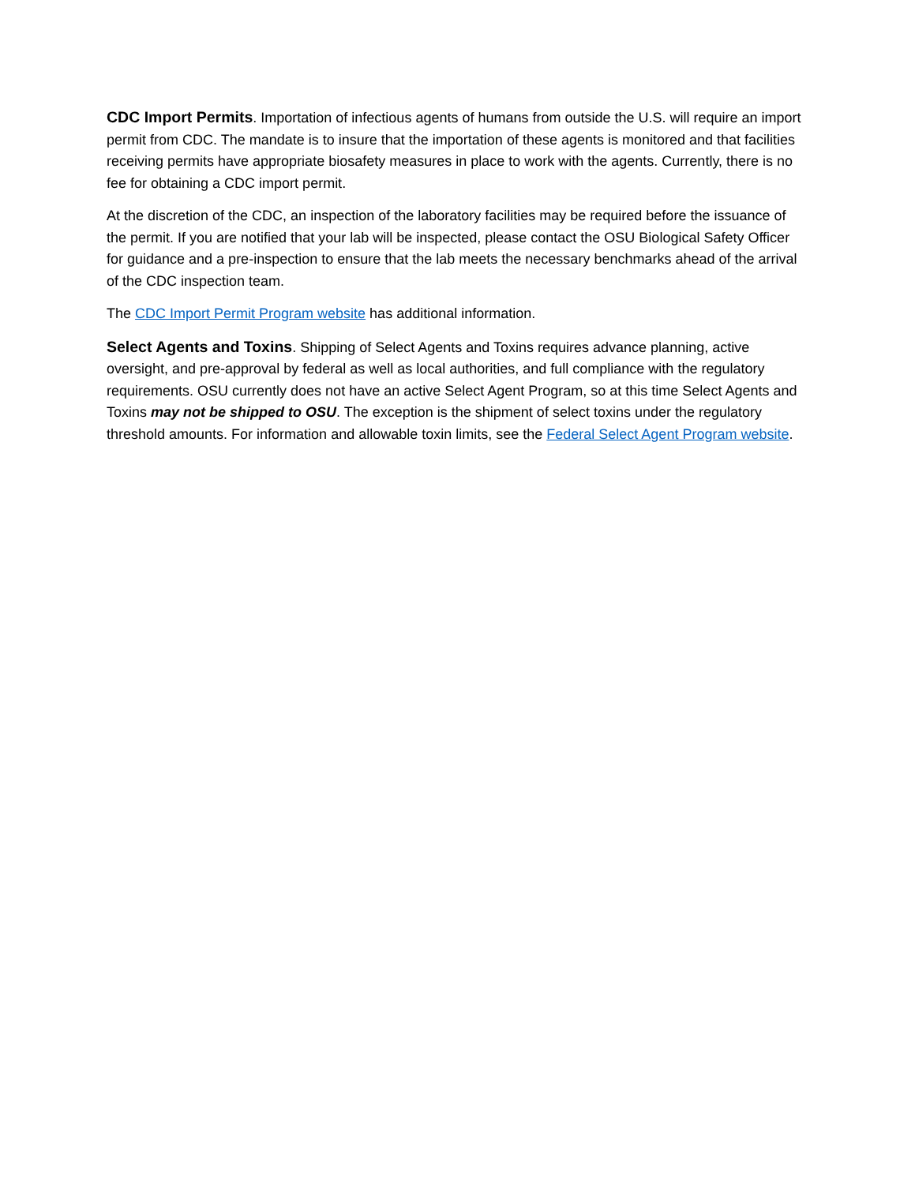CDC Import Permits. Importation of infectious agents of humans from outside the U.S. will require an import permit from CDC. The mandate is to insure that the importation of these agents is monitored and that facilities receiving permits have appropriate biosafety measures in place to work with the agents. Currently, there is no fee for obtaining a CDC import permit.
At the discretion of the CDC, an inspection of the laboratory facilities may be required before the issuance of the permit. If you are notified that your lab will be inspected, please contact the OSU Biological Safety Officer for guidance and a pre-inspection to ensure that the lab meets the necessary benchmarks ahead of the arrival of the CDC inspection team.
The CDC Import Permit Program website has additional information.
Select Agents and Toxins. Shipping of Select Agents and Toxins requires advance planning, active oversight, and pre-approval by federal as well as local authorities, and full compliance with the regulatory requirements. OSU currently does not have an active Select Agent Program, so at this time Select Agents and Toxins may not be shipped to OSU. The exception is the shipment of select toxins under the regulatory threshold amounts. For information and allowable toxin limits, see the Federal Select Agent Program website.